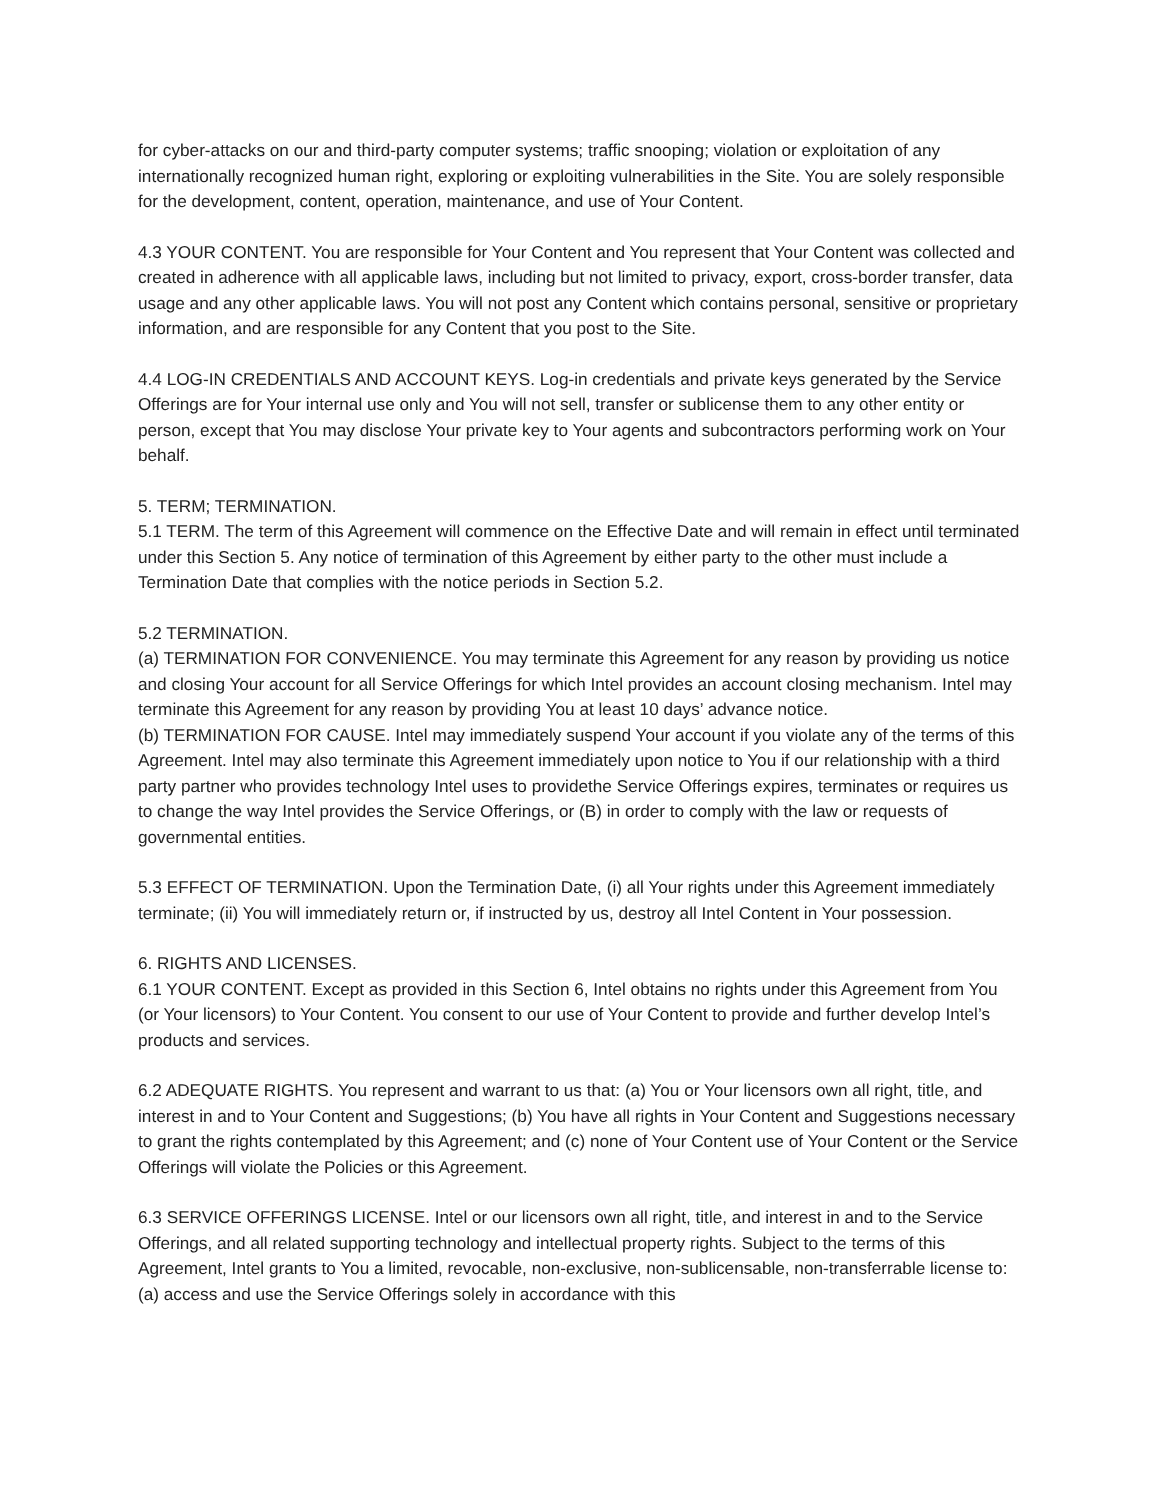for cyber-attacks on our and third-party computer systems; traffic snooping; violation or exploitation of any internationally recognized human right, exploring or exploiting vulnerabilities in the Site. You are solely responsible for the development, content, operation, maintenance, and use of Your Content.
4.3 YOUR CONTENT. You are responsible for Your Content and You represent that Your Content was collected and created in adherence with all applicable laws, including but not limited to privacy, export, cross-border transfer, data usage and any other applicable laws. You will not post any Content which contains personal, sensitive or proprietary information, and are responsible for any Content that you post to the Site.
4.4 LOG-IN CREDENTIALS AND ACCOUNT KEYS. Log-in credentials and private keys generated by the Service Offerings are for Your internal use only and You will not sell, transfer or sublicense them to any other entity or person, except that You may disclose Your private key to Your agents and subcontractors performing work on Your behalf.
5. TERM; TERMINATION.
5.1 TERM. The term of this Agreement will commence on the Effective Date and will remain in effect until terminated under this Section 5. Any notice of termination of this Agreement by either party to the other must include a Termination Date that complies with the notice periods in Section 5.2.
5.2 TERMINATION.
(a) TERMINATION FOR CONVENIENCE. You may terminate this Agreement for any reason by providing us notice and closing Your account for all Service Offerings for which Intel provides an account closing mechanism. Intel may terminate this Agreement for any reason by providing You at least 10 days’ advance notice.
(b) TERMINATION FOR CAUSE. Intel may immediately suspend Your account if you violate any of the terms of this Agreement. Intel may also terminate this Agreement immediately upon notice to You if our relationship with a third party partner who provides technology Intel uses to providethe Service Offerings expires, terminates or requires us to change the way Intel provides the Service Offerings, or (B) in order to comply with the law or requests of governmental entities.
5.3 EFFECT OF TERMINATION. Upon the Termination Date, (i) all Your rights under this Agreement immediately terminate; (ii) You will immediately return or, if instructed by us, destroy all Intel Content in Your possession.
6. RIGHTS AND LICENSES.
6.1 YOUR CONTENT. Except as provided in this Section 6, Intel obtains no rights under this Agreement from You (or Your licensors) to Your Content. You consent to our use of Your Content to provide and further develop Intel’s products and services.
6.2 ADEQUATE RIGHTS. You represent and warrant to us that: (a) You or Your licensors own all right, title, and interest in and to Your Content and Suggestions; (b) You have all rights in Your Content and Suggestions necessary to grant the rights contemplated by this Agreement; and (c) none of Your Content use of Your Content or the Service Offerings will violate the Policies or this Agreement.
6.3 SERVICE OFFERINGS LICENSE. Intel or our licensors own all right, title, and interest in and to the Service Offerings, and all related supporting technology and intellectual property rights. Subject to the terms of this Agreement, Intel grants to You a limited, revocable, non-exclusive, non-sublicensable, non-transferrable license to: (a) access and use the Service Offerings solely in accordance with this